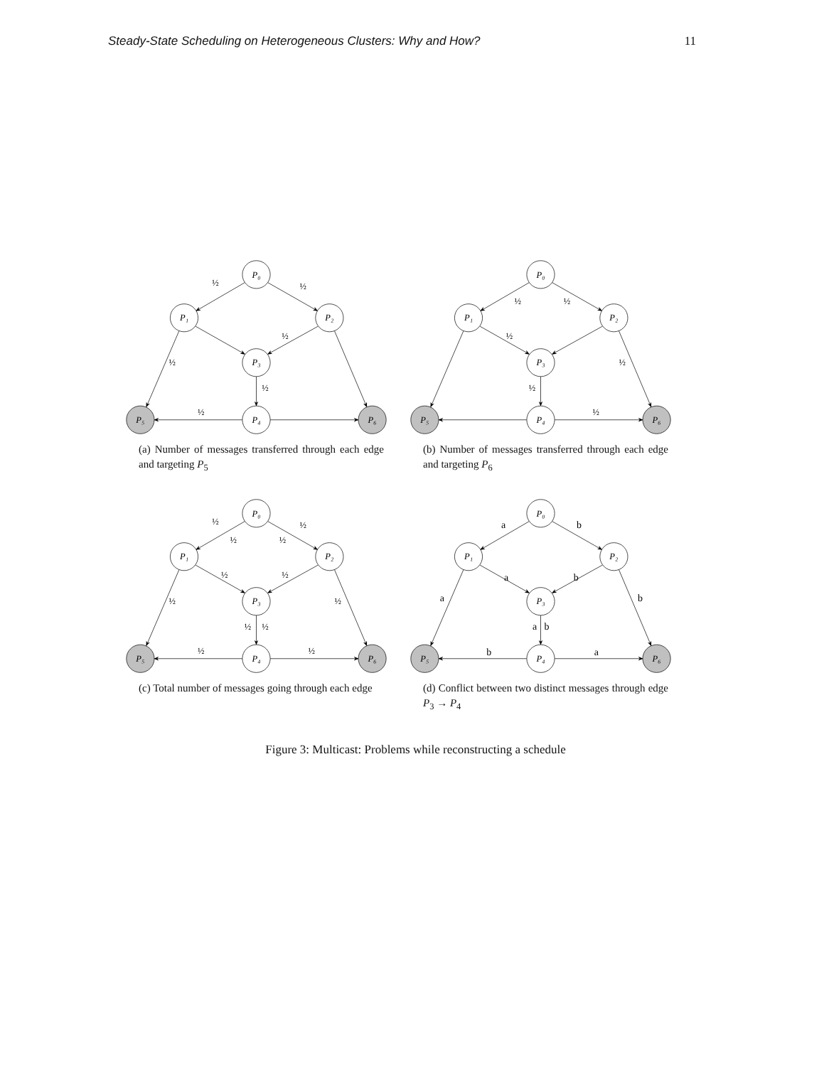Steady-State Scheduling on Heterogeneous Clusters: Why and How? 11
P₀
P₁
P₂
P₃
P₄
P₅
P₆
½
½
½
½
½
½
(a) Number of messages transferred through each edge and targeting P<sub>5</sub>
P₀
P₁
P₂
P₃
P₄
P₅
P₆
½
½
½
½
½
½
(b) Number of messages transferred through each edge and targeting P<sub>6</sub>
P₀
P₁
P₂
P₃
P₄
P₅
P₆
½
½
½
½
½
½
½
½
½
½
½
½
(c) Total number of messages going through each edge
P₀
P₁
P₂
P₃
P₄
P₅
P₆
a
b
a
b
a
b
a
b
b
a
(d) Conflict between two distinct messages through edge P<sub>3</sub> → P<sub>4</sub>
Figure 3: Multicast: Problems while reconstructing a schedule